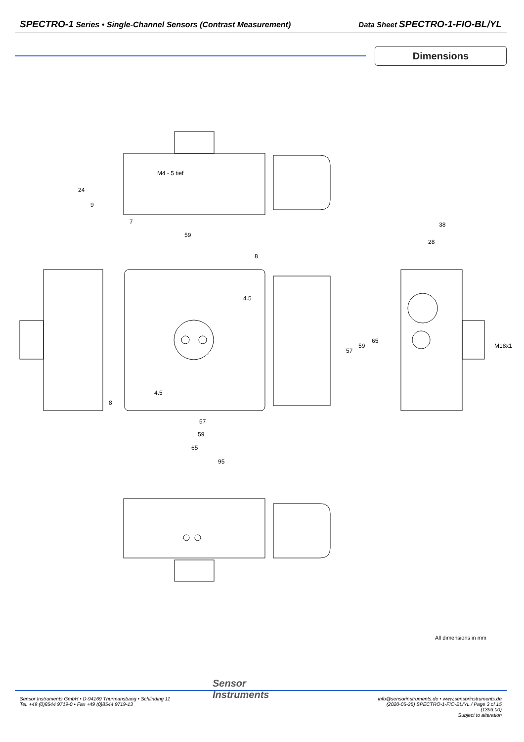SPECTRO-1 Series • Single-Channel Sensors (Contrast Measurement)
Data Sheet SPECTRO-1-FIO-BL/YL
Dimensions
M4 - 5 tief
7
59
8
4.5
38
28
57
59
65
95
57
59
65
M18x1
24
9
8
4.5
All dimensions in mm
Sensor
Instruments
Sensor Instruments GmbH • D-94169 Thurmansbang • Schlinding 11
Tel. +49 (0)8544 9719-0 • Fax +49 (0)8544 9719-13
info@sensorinstruments.de • www.sensorinstruments.de
(2020-05-25) SPECTRO-1-FIO-BL/YL / Page 3 of 15
(1393.00)
Subject to alteration